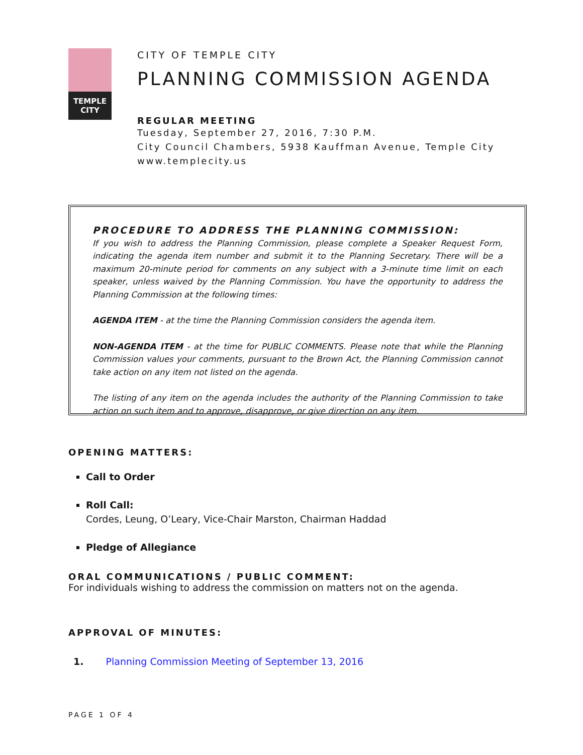TEMPLE
CITY
CITY OF TEMPLE CITY
PLANNING COMMISSION AGENDA
REGULAR MEETING
Tuesday, September 27, 2016, 7:30 P.M.
City Council Chambers, 5938 Kauffman Avenue, Temple City
www.templecity.us
PROCEDURE TO ADDRESS THE PLANNING COMMISSION:
If you wish to address the Planning Commission, please complete a Speaker Request Form, indicating the agenda item number and submit it to the Planning Secretary. There will be a maximum 20-minute period for comments on any subject with a 3-minute time limit on each speaker, unless waived by the Planning Commission. You have the opportunity to address the Planning Commission at the following times:
AGENDA ITEM - at the time the Planning Commission considers the agenda item.
NON-AGENDA ITEM - at the time for PUBLIC COMMENTS. Please note that while the Planning Commission values your comments, pursuant to the Brown Act, the Planning Commission cannot take action on any item not listed on the agenda.
The listing of any item on the agenda includes the authority of the Planning Commission to take action on such item and to approve, disapprove, or give direction on any item.
OPENING MATTERS:
Call to Order
Roll Call:
Cordes, Leung, O’Leary, Vice-Chair Marston, Chairman Haddad
Pledge of Allegiance
ORAL COMMUNICATIONS / PUBLIC COMMENT:
For individuals wishing to address the commission on matters not on the agenda.
APPROVAL OF MINUTES:
1. Planning Commission Meeting of September 13, 2016
PAGE 1 OF 4